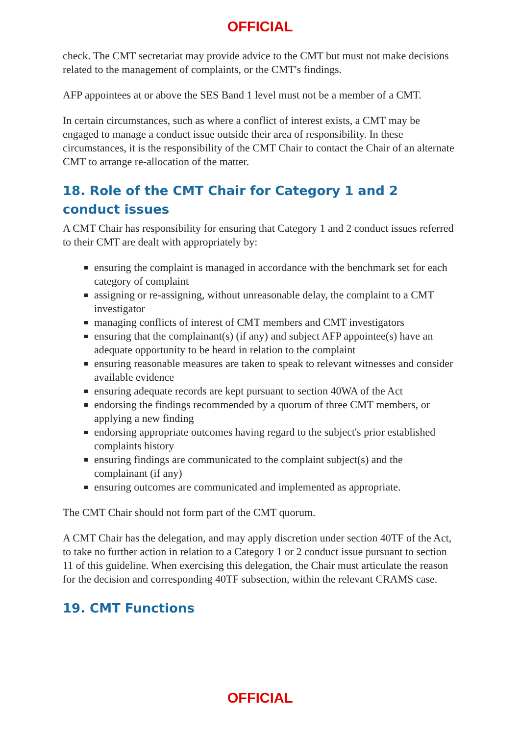OFFICIAL
check. The CMT secretariat may provide advice to the CMT but must not make decisions related to the management of complaints, or the CMT's findings.
AFP appointees at or above the SES Band 1 level must not be a member of a CMT.
In certain circumstances, such as where a conflict of interest exists, a CMT may be engaged to manage a conduct issue outside their area of responsibility. In these circumstances, it is the responsibility of the CMT Chair to contact the Chair of an alternate CMT to arrange re-allocation of the matter.
18. Role of the CMT Chair for Category 1 and 2 conduct issues
A CMT Chair has responsibility for ensuring that Category 1 and 2 conduct issues referred to their CMT are dealt with appropriately by:
ensuring the complaint is managed in accordance with the benchmark set for each category of complaint
assigning or re-assigning, without unreasonable delay, the complaint to a CMT investigator
managing conflicts of interest of CMT members and CMT investigators
ensuring that the complainant(s) (if any) and subject AFP appointee(s) have an adequate opportunity to be heard in relation to the complaint
ensuring reasonable measures are taken to speak to relevant witnesses and consider available evidence
ensuring adequate records are kept pursuant to section 40WA of the Act
endorsing the findings recommended by a quorum of three CMT members, or applying a new finding
endorsing appropriate outcomes having regard to the subject's prior established complaints history
ensuring findings are communicated to the complaint subject(s) and the complainant (if any)
ensuring outcomes are communicated and implemented as appropriate.
The CMT Chair should not form part of the CMT quorum.
A CMT Chair has the delegation, and may apply discretion under section 40TF of the Act, to take no further action in relation to a Category 1 or 2 conduct issue pursuant to section 11 of this guideline. When exercising this delegation, the Chair must articulate the reason for the decision and corresponding 40TF subsection, within the relevant CRAMS case.
19. CMT Functions
OFFICIAL